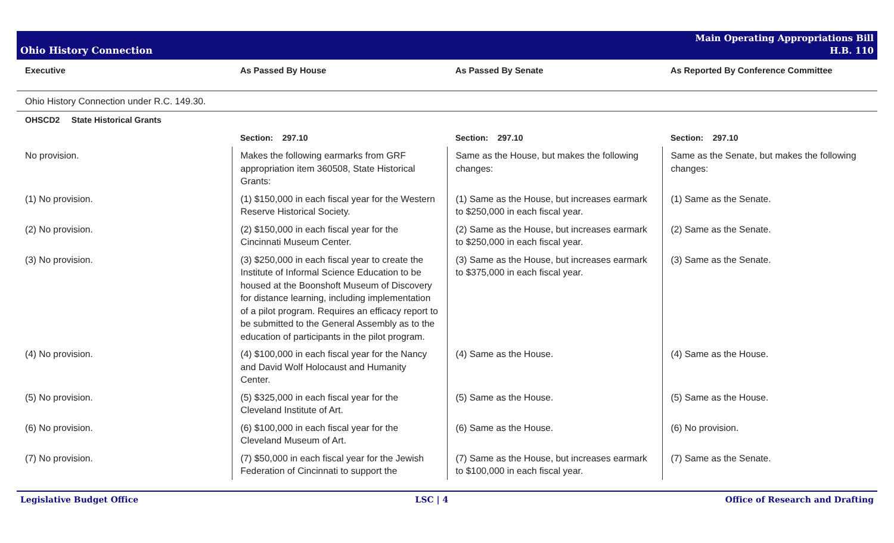Ohio History Connection
Main Operating Appropriations Bill
H.B. 110
| Executive | As Passed By House | As Passed By Senate | As Reported By Conference Committee |
| --- | --- | --- | --- |
| Ohio History Connection under R.C. 149.30. | | | |
| OHSCD2 State Historical Grants | | | |
| | Section: 297.10 | Section: 297.10 | Section: 297.10 |
| No provision. | Makes the following earmarks from GRF appropriation item 360508, State Historical Grants: | Same as the House, but makes the following changes: | Same as the Senate, but makes the following changes: |
| (1) No provision. | (1) $150,000 in each fiscal year for the Western Reserve Historical Society. | (1) Same as the House, but increases earmark to $250,000 in each fiscal year. | (1) Same as the Senate. |
| (2) No provision. | (2) $150,000 in each fiscal year for the Cincinnati Museum Center. | (2) Same as the House, but increases earmark to $250,000 in each fiscal year. | (2) Same as the Senate. |
| (3) No provision. | (3) $250,000 in each fiscal year to create the Institute of Informal Science Education to be housed at the Boonshoft Museum of Discovery for distance learning, including implementation of a pilot program. Requires an efficacy report to be submitted to the General Assembly as to the education of participants in the pilot program. | (3) Same as the House, but increases earmark to $375,000 in each fiscal year. | (3) Same as the Senate. |
| (4) No provision. | (4) $100,000 in each fiscal year for the Nancy and David Wolf Holocaust and Humanity Center. | (4) Same as the House. | (4) Same as the House. |
| (5) No provision. | (5) $325,000 in each fiscal year for the Cleveland Institute of Art. | (5) Same as the House. | (5) Same as the House. |
| (6) No provision. | (6) $100,000 in each fiscal year for the Cleveland Museum of Art. | (6) Same as the House. | (6) No provision. |
| (7) No provision. | (7) $50,000 in each fiscal year for the Jewish Federation of Cincinnati to support the | (7) Same as the House, but increases earmark to $100,000 in each fiscal year. | (7) Same as the Senate. |
Legislative Budget Office LSC | 4 Office of Research and Drafting